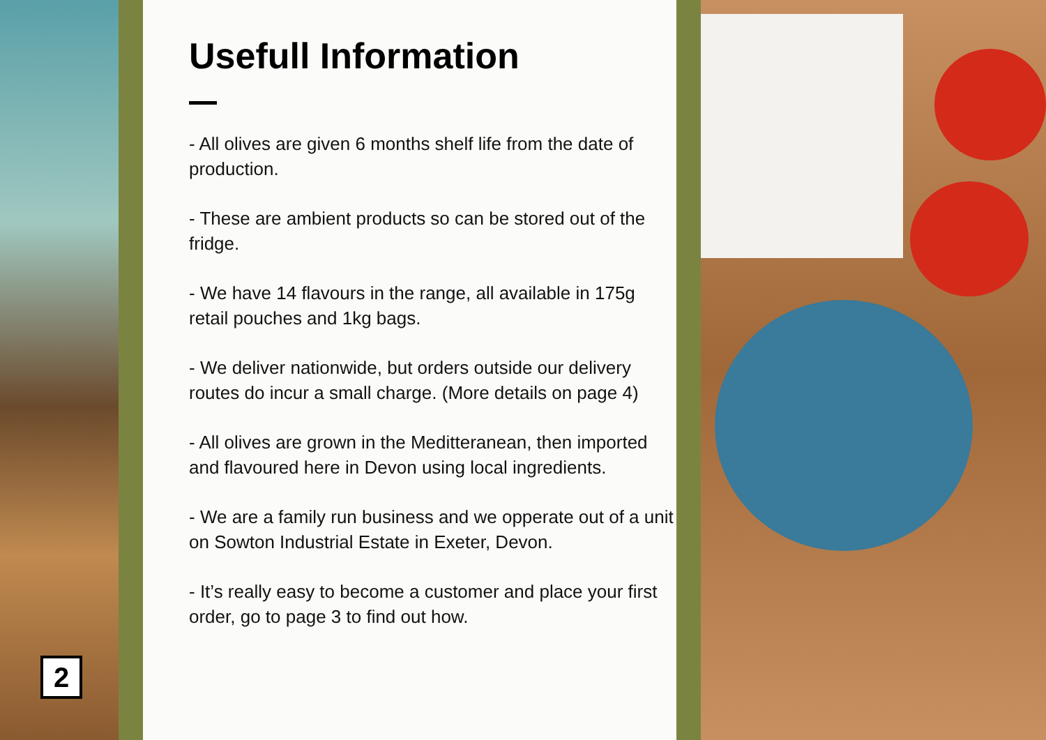2
Usefull Information
- All olives are given 6 months shelf life from the date of production.
- These are ambient products so can be stored out of the fridge.
- We have 14 flavours in the range, all available in 175g retail pouches and 1kg bags.
- We deliver nationwide, but orders outside our delivery routes do incur a small charge. (More details on page 4)
- All olives are grown in the Meditteranean, then imported and flavoured here in Devon using local ingredients.
- We are a family run business and we opperate out of a unit on Sowton Industrial Estate in Exeter, Devon.
- It’s really easy to become a customer and place your first order, go to page 3 to find out how.